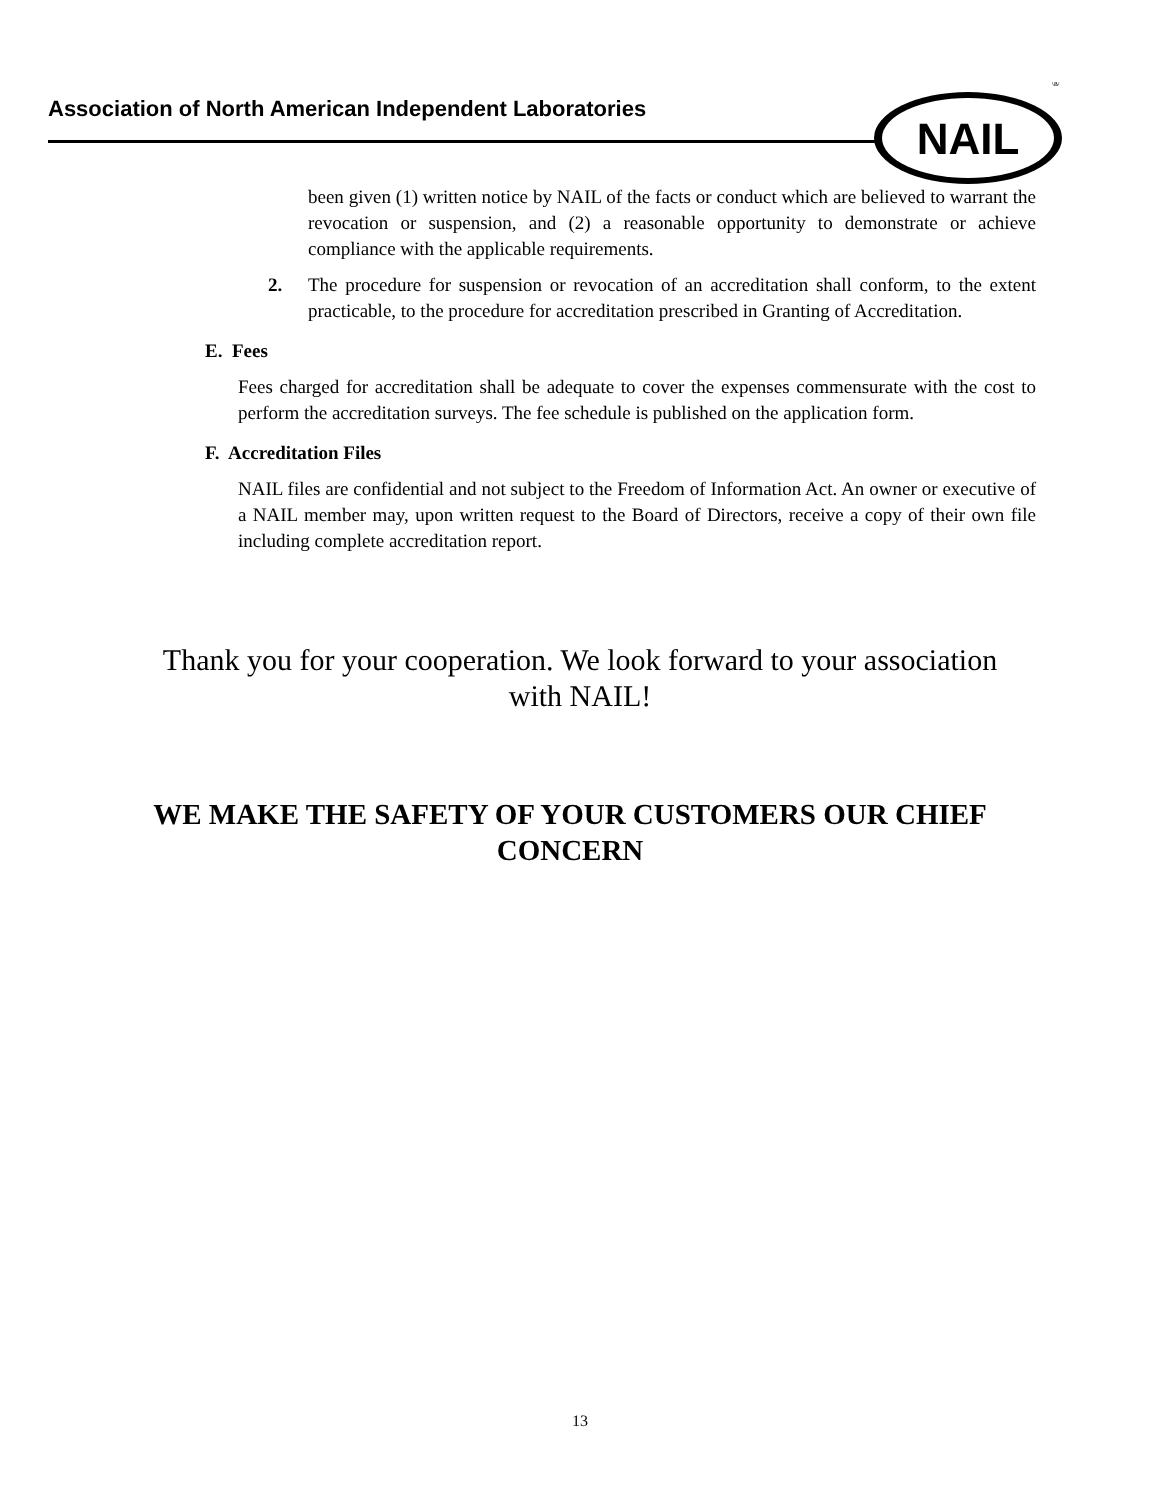Association of North American Independent Laboratories
NAIL
®
been given (1) written notice by NAIL of the facts or conduct which are believed to warrant the revocation or suspension, and (2) a reasonable opportunity to demonstrate or achieve compliance with the applicable requirements.
2. The procedure for suspension or revocation of an accreditation shall conform, to the extent practicable, to the procedure for accreditation prescribed in Granting of Accreditation.
E. Fees
Fees charged for accreditation shall be adequate to cover the expenses commensurate with the cost to perform the accreditation surveys. The fee schedule is published on the application form.
F. Accreditation Files
NAIL files are confidential and not subject to the Freedom of Information Act. An owner or executive of a NAIL member may, upon written request to the Board of Directors, receive a copy of their own file including complete accreditation report.
Thank you for your cooperation. We look forward to your association with NAIL!
WE MAKE THE SAFETY OF YOUR CUSTOMERS OUR CHIEF CONCERN
13